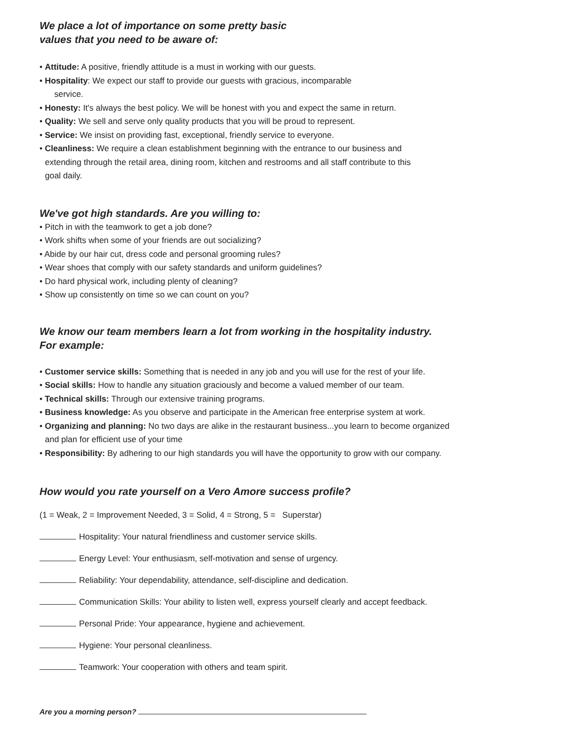We place a lot of importance on some pretty basic
values that you need to be aware of:
• Attitude: A positive, friendly attitude is a must in working with our guests.
• Hospitality: We expect our staff to provide our guests with gracious, incomparable
service.
• Honesty: It's always the best policy. We will be honest with you and expect the same in return.
• Quality: We sell and serve only quality products that you will be proud to represent.
• Service: We insist on providing fast, exceptional, friendly service to everyone.
• Cleanliness: We require a clean establishment beginning with the entrance to our business and
extending through the retail area, dining room, kitchen and restrooms and all staff contribute to this
goal daily.
We've got high standards. Are you willing to:
• Pitch in with the teamwork to get a job done?
• Work shifts when some of your friends are out socializing?
• Abide by our hair cut, dress code and personal grooming rules?
• Wear shoes that comply with our safety standards and uniform guidelines?
• Do hard physical work, including plenty of cleaning?
• Show up consistently on time so we can count on you?
We know our team members learn a lot from working in the hospitality industry.
For example:
• Customer service skills: Something that is needed in any job and you will use for the rest of your life.
• Social skills: How to handle any situation graciously and become a valued member of our team.
• Technical skills: Through our extensive training programs.
• Business knowledge: As you observe and participate in the American free enterprise system at work.
• Organizing and planning: No two days are alike in the restaurant business...you learn to become organized
and plan for efficient use of your time
• Responsibility: By adhering to our high standards you will have the opportunity to grow with our company.
How would you rate yourself on a Vero Amore success profile?
(1 = Weak, 2 = Improvement Needed, 3 = Solid, 4 = Strong, 5 = Superstar)
Hospitality: Your natural friendliness and customer service skills.
Energy Level: Your enthusiasm, self-motivation and sense of urgency.
Reliability: Your dependability, attendance, self-discipline and dedication.
Communication Skills: Your ability to listen well, express yourself clearly and accept feedback.
Personal Pride: Your appearance, hygiene and achievement.
Hygiene: Your personal cleanliness.
Teamwork: Your cooperation with others and team spirit.
Are you a morning person?